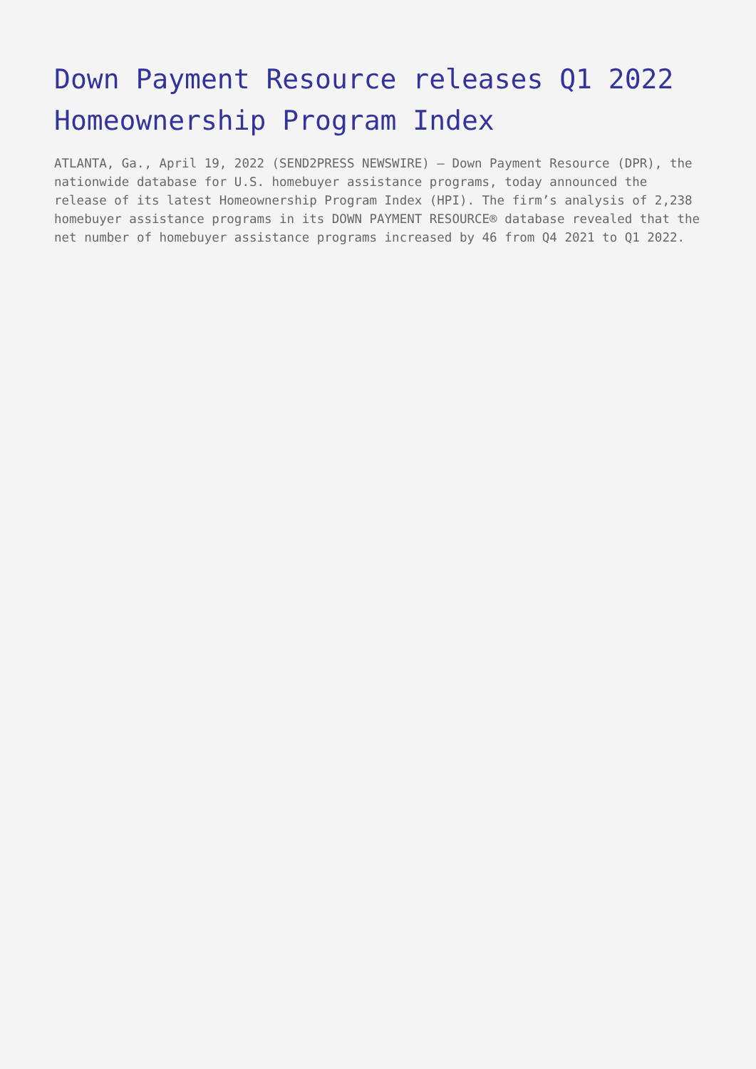Down Payment Resource releases Q1 2022 Homeownership Program Index
ATLANTA, Ga., April 19, 2022 (SEND2PRESS NEWSWIRE) — Down Payment Resource (DPR), the nationwide database for U.S. homebuyer assistance programs, today announced the release of its latest Homeownership Program Index (HPI). The firm’s analysis of 2,238 homebuyer assistance programs in its DOWN PAYMENT RESOURCE® database revealed that the net number of homebuyer assistance programs increased by 46 from Q4 2021 to Q1 2022.